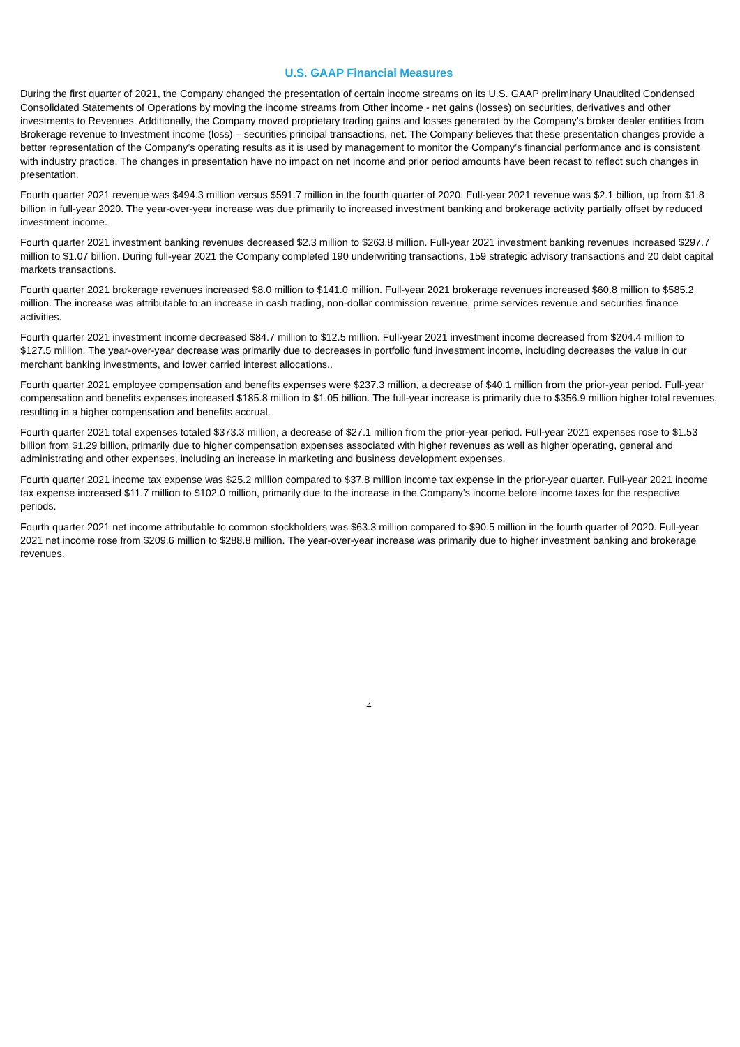U.S. GAAP Financial Measures
During the first quarter of 2021, the Company changed the presentation of certain income streams on its U.S. GAAP preliminary Unaudited Condensed Consolidated Statements of Operations by moving the income streams from Other income - net gains (losses) on securities, derivatives and other investments to Revenues. Additionally, the Company moved proprietary trading gains and losses generated by the Company’s broker dealer entities from Brokerage revenue to Investment income (loss) – securities principal transactions, net. The Company believes that these presentation changes provide a better representation of the Company’s operating results as it is used by management to monitor the Company’s financial performance and is consistent with industry practice. The changes in presentation have no impact on net income and prior period amounts have been recast to reflect such changes in presentation.
Fourth quarter 2021 revenue was $494.3 million versus $591.7 million in the fourth quarter of 2020. Full-year 2021 revenue was $2.1 billion, up from $1.8 billion in full-year 2020. The year-over-year increase was due primarily to increased investment banking and brokerage activity partially offset by reduced investment income.
Fourth quarter 2021 investment banking revenues decreased $2.3 million to $263.8 million. Full-year 2021 investment banking revenues increased $297.7 million to $1.07 billion. During full-year 2021 the Company completed 190 underwriting transactions, 159 strategic advisory transactions and 20 debt capital markets transactions.
Fourth quarter 2021 brokerage revenues increased $8.0 million to $141.0 million. Full-year 2021 brokerage revenues increased $60.8 million to $585.2 million. The increase was attributable to an increase in cash trading, non-dollar commission revenue, prime services revenue and securities finance activities.
Fourth quarter 2021 investment income decreased $84.7 million to $12.5 million. Full-year 2021 investment income decreased from $204.4 million to $127.5 million. The year-over-year decrease was primarily due to decreases in portfolio fund investment income, including decreases the value in our merchant banking investments, and lower carried interest allocations..
Fourth quarter 2021 employee compensation and benefits expenses were $237.3 million, a decrease of $40.1 million from the prior-year period. Full-year compensation and benefits expenses increased $185.8 million to $1.05 billion. The full-year increase is primarily due to $356.9 million higher total revenues, resulting in a higher compensation and benefits accrual.
Fourth quarter 2021 total expenses totaled $373.3 million, a decrease of $27.1 million from the prior-year period. Full-year 2021 expenses rose to $1.53 billion from $1.29 billion, primarily due to higher compensation expenses associated with higher revenues as well as higher operating, general and administrating and other expenses, including an increase in marketing and business development expenses.
Fourth quarter 2021 income tax expense was $25.2 million compared to $37.8 million income tax expense in the prior-year quarter. Full-year 2021 income tax expense increased $11.7 million to $102.0 million, primarily due to the increase in the Company’s income before income taxes for the respective periods.
Fourth quarter 2021 net income attributable to common stockholders was $63.3 million compared to $90.5 million in the fourth quarter of 2020. Full-year 2021 net income rose from $209.6 million to $288.8 million. The year-over-year increase was primarily due to higher investment banking and brokerage revenues.
4